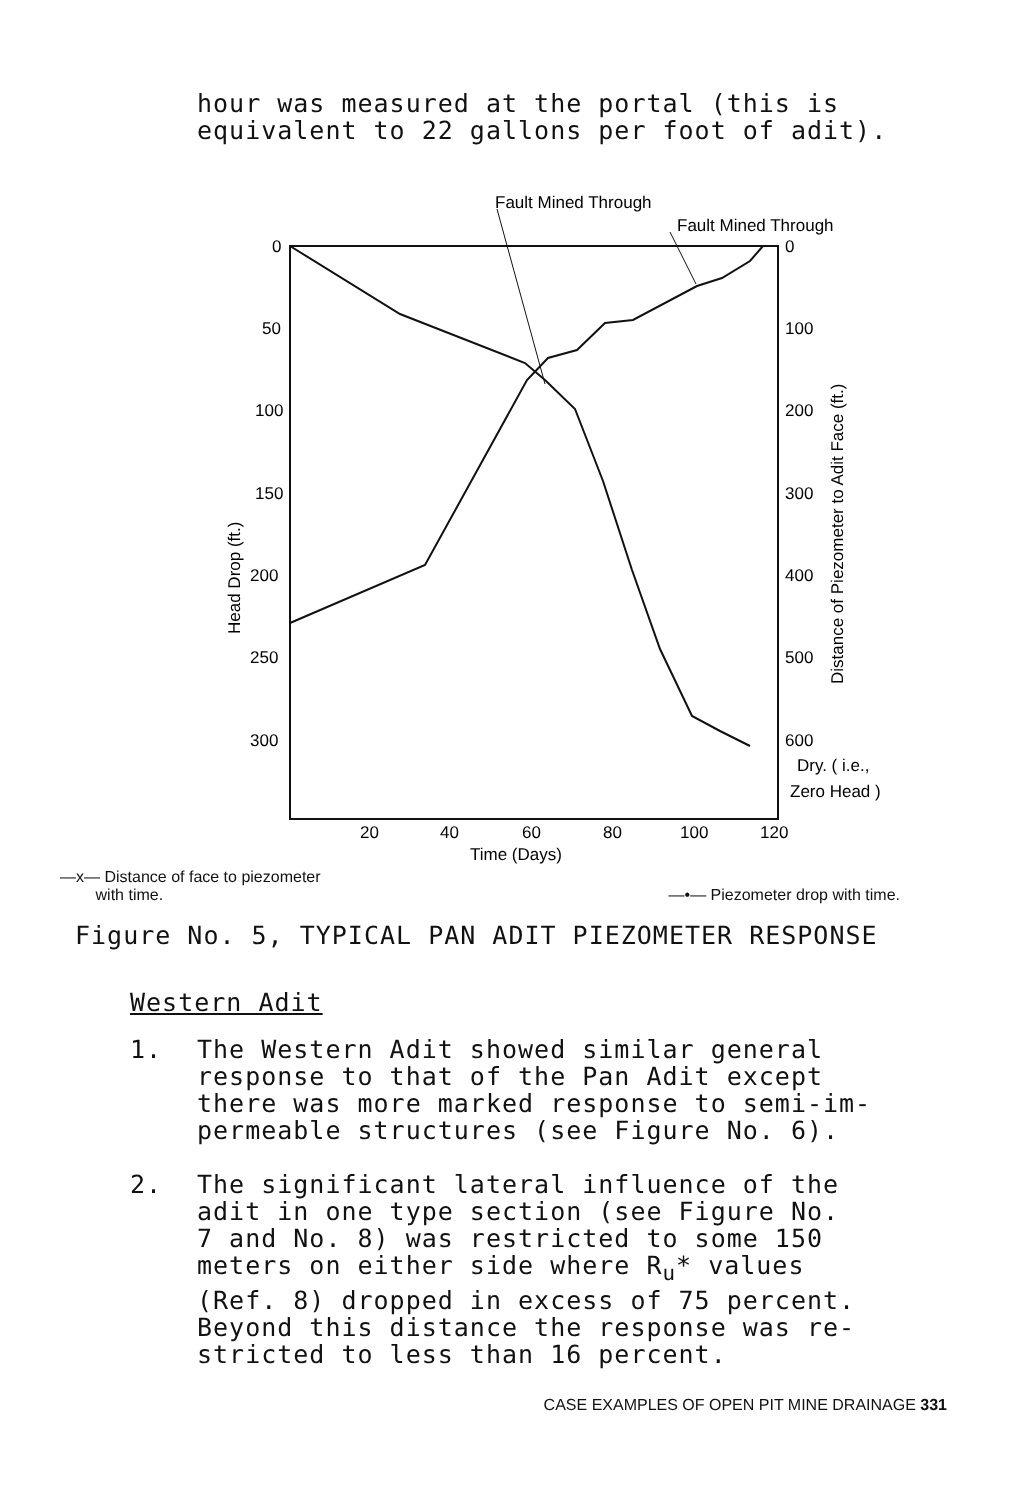hour was measured at the portal (this is
equivalent to 22 gallons per foot of adit).
Fault Mined Through
Fault Mined Through
0
50
100
150
200
250
300
0
100
200
300
400
500
600
Dry. ( i.e.,
Zero Head )
20
40
60
80
100
120
Time (Days)
Head Drop (ft.)
Distance of Piezometer to Adit Face (ft.)
—x— Distance of face to piezometer
with time.
—•— Piezometer drop with time.
Figure No. 5, TYPICAL PAN ADIT PIEZOMETER RESPONSE
Western Adit
1. The Western Adit showed similar general
response to that of the Pan Adit except
there was more marked response to semi-im-
permeable structures (see Figure No. 6).
2. The significant lateral influence of the
adit in one type section (see Figure No.
7 and No. 8) was restricted to some 150
meters on either side where R<sub>u</sub>* values
(Ref. 8) dropped in excess of 75 percent.
Beyond this distance the response was re-
stricted to less than 16 percent.
CASE EXAMPLES OF OPEN PIT MINE DRAINAGE 331